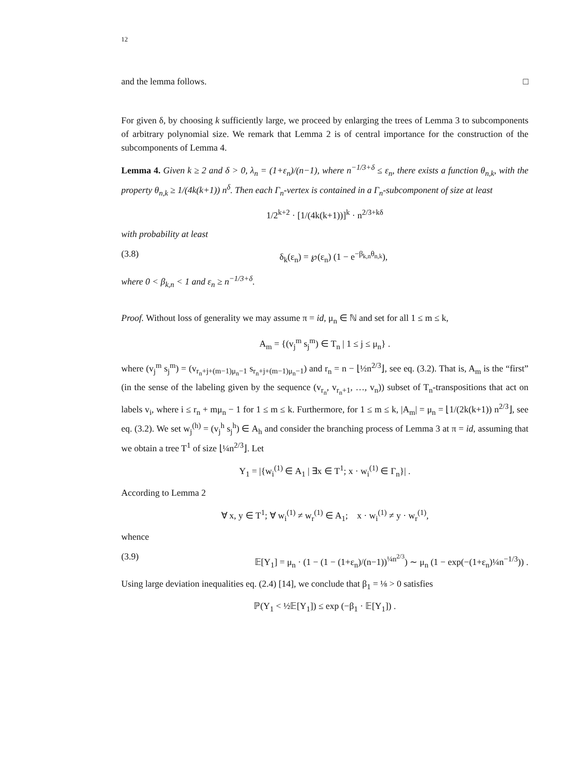12
and the lemma follows. □
For given δ, by choosing k sufficiently large, we proceed by enlarging the trees of Lemma 3 to subcomponents of arbitrary polynomial size. We remark that Lemma 2 is of central importance for the construction of the subcomponents of Lemma 4.
Lemma 4. Given k ≥ 2 and δ > 0, λ<sub>n</sub> = (1+ε<sub>n</sub>)/(n−1), where n<sup>−1/3+δ</sup> ≤ ε<sub>n</sub>, there exists a function θ<sub>n,k</sub>, with the property θ<sub>n,k</sub> ≥ 1/(4k(k+1)) n<sup>δ</sup>. Then each Γ<sub>n</sub>-vertex is contained in a Γ<sub>n</sub>-subcomponent of size at least
1/2<sup>k+2</sup> · [1/(4k(k+1))]<sup>k</sup> · n<sup>2/3+kδ</sup>
with probability at least
(3.8) δ<sub>k</sub>(ε<sub>n</sub>) = ℘(ε<sub>n</sub>) (1 − e<sup>−β<sub>k,n</sub>θ<sub>n,k</sub></sup>),
where 0 < β<sub>k,n</sub> < 1 and ε<sub>n</sub> ≥ n<sup>−1/3+δ</sup>.
Proof. Without loss of generality we may assume π = id, μ<sub>n</sub> ∈ ℕ and set for all 1 ≤ m ≤ k,
A<sub>m</sub> = {(v<sub>j</sub><sup>m</sup> s<sub>j</sub><sup>m</sup>) ∈ T<sub>n</sub> | 1 ≤ j ≤ μ<sub>n</sub>} .
where (v<sub>j</sub><sup>m</sup> s<sub>j</sub><sup>m</sup>) = (v<sub>r<sub>n</sub>+j+(m−1)μ<sub>n</sub>−1</sub> s<sub>r<sub>n</sub>+j+(m−1)μ<sub>n</sub>−1</sub>) and r<sub>n</sub> = n − ⌊½n<sup>2/3</sup>⌋, see eq. (3.2). That is, A<sub>m</sub> is the “first” (in the sense of the labeling given by the sequence (v<sub>r<sub>n</sub></sub>, v<sub>r<sub>n</sub>+1</sub>, …, v<sub>n</sub>)) subset of T<sub>n</sub>-transpositions that act on labels v<sub>i</sub>, where i ≤ r<sub>n</sub> + mμ<sub>n</sub> − 1 for 1 ≤ m ≤ k. Furthermore, for 1 ≤ m ≤ k, |A<sub>m</sub>| = μ<sub>n</sub> = ⌊1/(2k(k+1)) n<sup>2/3</sup>⌋, see eq. (3.2). We set w<sub>j</sub><sup>(h)</sup> = (v<sub>j</sub><sup>h</sup> s<sub>j</sub><sup>h</sup>) ∈ A<sub>h</sub> and consider the branching process of Lemma 3 at π = id, assuming that we obtain a tree T<sup>1</sup> of size ⌊¼n<sup>2/3</sup>⌋. Let
Y<sub>1</sub> = |{w<sub>i</sub><sup>(1)</sup> ∈ A<sub>1</sub> | ∃x ∈ T<sup>1</sup>; x · w<sub>i</sub><sup>(1)</sup> ∈ Γ<sub>n</sub>}| .
According to Lemma 2
∀ x, y ∈ T<sup>1</sup>; ∀ w<sub>i</sub><sup>(1)</sup> ≠ w<sub>r</sub><sup>(1)</sup> ∈ A<sub>1</sub>; x · w<sub>i</sub><sup>(1)</sup> ≠ y · w<sub>r</sub><sup>(1)</sup>,
whence
(3.9) 𝔼[Y<sub>1</sub>] = μ<sub>n</sub> · (1 − (1 − (1+ε<sub>n</sub>)/(n−1))<sup>¼n<sup>2/3</sup></sup>) ∼ μ<sub>n</sub> (1 − exp(−(1+ε<sub>n</sub>)¼n<sup>−1/3</sup>)) .
Using large deviation inequalities eq. (2.4) [14], we conclude that β<sub>1</sub> = ⅛ > 0 satisfies
ℙ(Y<sub>1</sub> < ½𝔼[Y<sub>1</sub>]) ≤ exp (−β<sub>1</sub> · 𝔼[Y<sub>1</sub>]) .